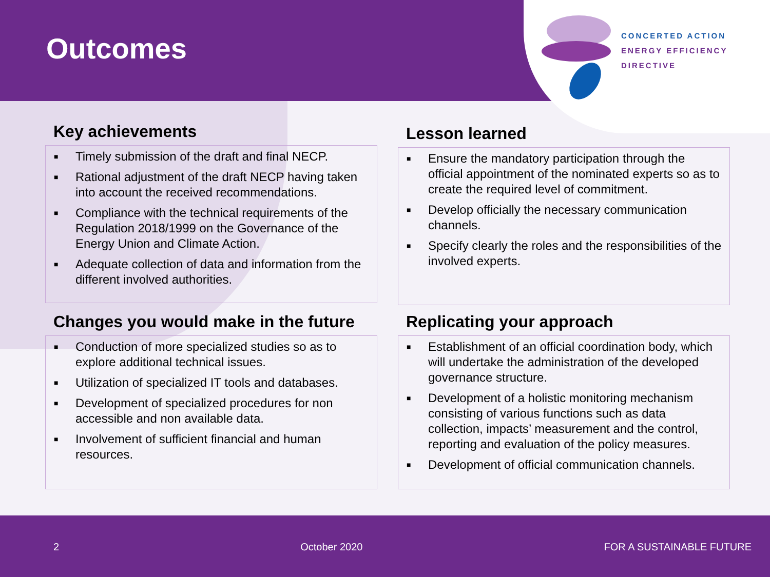Outcomes
CONCERTED ACTION
ENERGY EFFICIENCY
DIRECTIVE
Key achievements
■ Timely submission of the draft and final NECP.
■ Rational adjustment of the draft NECP having taken into account the received recommendations.
■ Compliance with the technical requirements of the Regulation 2018/1999 on the Governance of the Energy Union and Climate Action.
■ Adequate collection of data and information from the different involved authorities.
Lesson learned
■ Ensure the mandatory participation through the official appointment of the nominated experts so as to create the required level of commitment.
■ Develop officially the necessary communication channels.
■ Specify clearly the roles and the responsibilities of the involved experts.
Changes you would make in the future
■ Conduction of more specialized studies so as to explore additional technical issues.
■ Utilization of specialized IT tools and databases.
■ Development of specialized procedures for non accessible and non available data.
■ Involvement of sufficient financial and human resources.
Replicating your approach
■ Establishment of an official coordination body, which will undertake the administration of the developed governance structure.
■ Development of a holistic monitoring mechanism consisting of various functions such as data collection, impacts’ measurement and the control, reporting and evaluation of the policy measures.
■ Development of official communication channels.
2 October 2020 FOR A SUSTAINABLE FUTURE